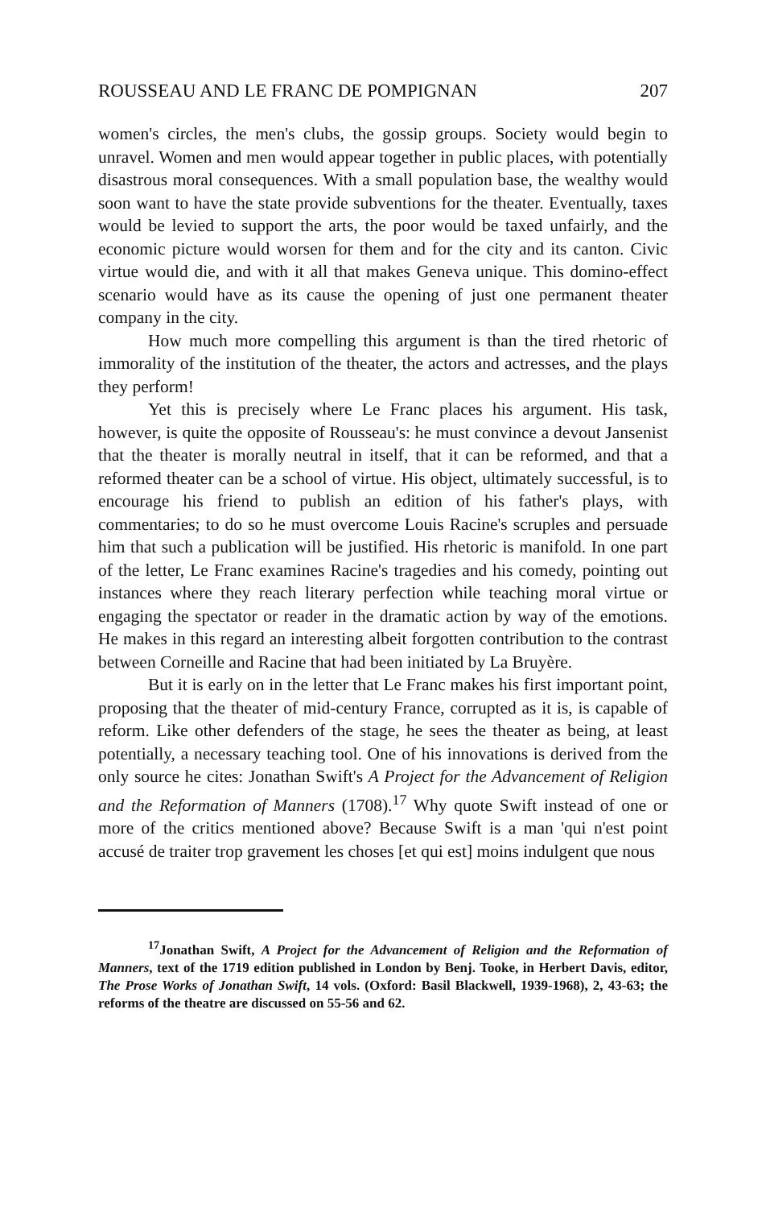ROUSSEAU AND LE FRANC DE POMPIGNAN 207
women's circles, the men's clubs, the gossip groups. Society would begin to unravel. Women and men would appear together in public places, with potentially disastrous moral consequences. With a small population base, the wealthy would soon want to have the state provide subventions for the theater. Eventually, taxes would be levied to support the arts, the poor would be taxed unfairly, and the economic picture would worsen for them and for the city and its canton. Civic virtue would die, and with it all that makes Geneva unique. This domino-effect scenario would have as its cause the opening of just one permanent theater company in the city.
How much more compelling this argument is than the tired rhetoric of immorality of the institution of the theater, the actors and actresses, and the plays they perform!
Yet this is precisely where Le Franc places his argument. His task, however, is quite the opposite of Rousseau's: he must convince a devout Jansenist that the theater is morally neutral in itself, that it can be reformed, and that a reformed theater can be a school of virtue. His object, ultimately successful, is to encourage his friend to publish an edition of his father's plays, with commentaries; to do so he must overcome Louis Racine's scruples and persuade him that such a publication will be justified. His rhetoric is manifold. In one part of the letter, Le Franc examines Racine's tragedies and his comedy, pointing out instances where they reach literary perfection while teaching moral virtue or engaging the spectator or reader in the dramatic action by way of the emotions. He makes in this regard an interesting albeit forgotten contribution to the contrast between Corneille and Racine that had been initiated by La Bruyère.
But it is early on in the letter that Le Franc makes his first important point, proposing that the theater of mid-century France, corrupted as it is, is capable of reform. Like other defenders of the stage, he sees the theater as being, at least potentially, a necessary teaching tool. One of his innovations is derived from the only source he cites: Jonathan Swift's A Project for the Advancement of Religion and the Reformation of Manners (1708).<sup>17</sup> Why quote Swift instead of one or more of the critics mentioned above? Because Swift is a man 'qui n'est point accusé de traiter trop gravement les choses [et qui est] moins indulgent que nous
<sup>17</sup> Jonathan Swift, A Project for the Advancement of Religion and the Reformation of Manners, text of the 1719 edition published in London by Benj. Tooke, in Herbert Davis, editor, The Prose Works of Jonathan Swift, 14 vols. (Oxford: Basil Blackwell, 1939-1968), 2, 43-63; the reforms of the theatre are discussed on 55-56 and 62.